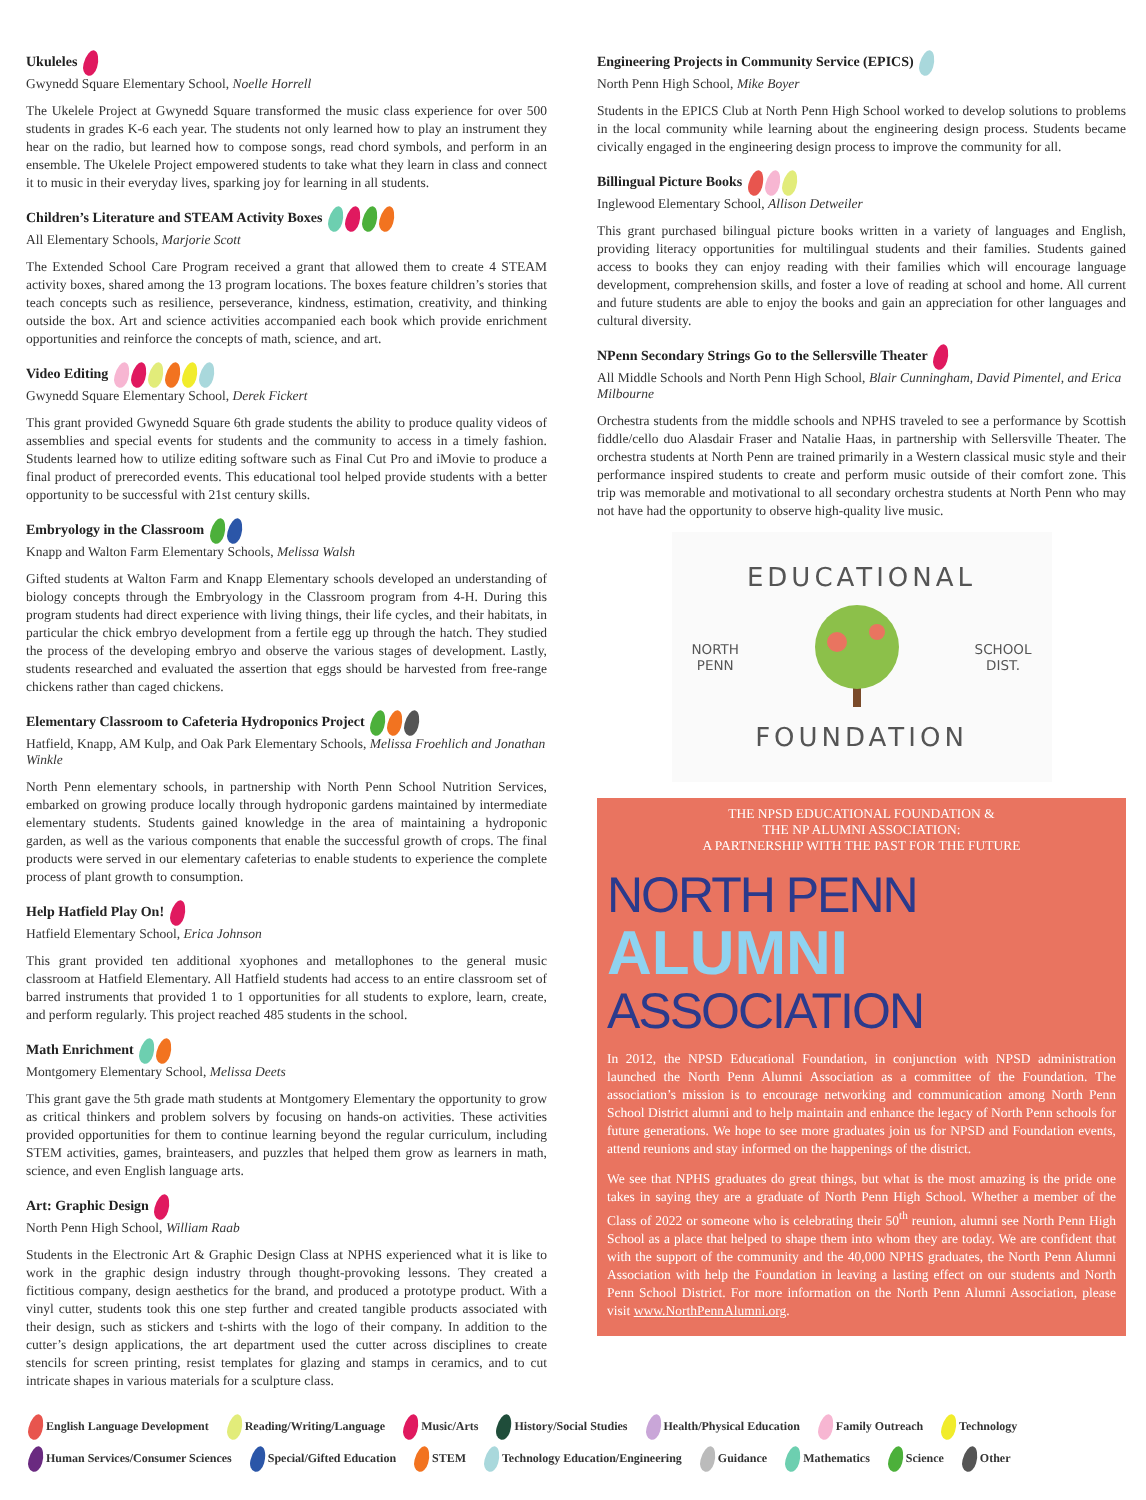Ukuleles
Gwynedd Square Elementary School, Noelle Horrell
The Ukelele Project at Gwynedd Square transformed the music class experience for over 500 students in grades K-6 each year. The students not only learned how to play an instrument they hear on the radio, but learned how to compose songs, read chord symbols, and perform in an ensemble. The Ukelele Project empowered students to take what they learn in class and connect it to music in their everyday lives, sparking joy for learning in all students.
Children’s Literature and STEAM Activity Boxes
All Elementary Schools, Marjorie Scott
The Extended School Care Program received a grant that allowed them to create 4 STEAM activity boxes, shared among the 13 program locations. The boxes feature children’s stories that teach concepts such as resilience, perseverance, kindness, estimation, creativity, and thinking outside the box. Art and science activities accompanied each book which provide enrichment opportunities and reinforce the concepts of math, science, and art.
Video Editing
Gwynedd Square Elementary School, Derek Fickert
This grant provided Gwynedd Square 6th grade students the ability to produce quality videos of assemblies and special events for students and the community to access in a timely fashion. Students learned how to utilize editing software such as Final Cut Pro and iMovie to produce a final product of prerecorded events. This educational tool helped provide students with a better opportunity to be successful with 21st century skills.
Embryology in the Classroom
Knapp and Walton Farm Elementary Schools, Melissa Walsh
Gifted students at Walton Farm and Knapp Elementary schools developed an understanding of biology concepts through the Embryology in the Classroom program from 4-H. During this program students had direct experience with living things, their life cycles, and their habitats, in particular the chick embryo development from a fertile egg up through the hatch. They studied the process of the developing embryo and observe the various stages of development. Lastly, students researched and evaluated the assertion that eggs should be harvested from free-range chickens rather than caged chickens.
Elementary Classroom to Cafeteria Hydroponics Project
Hatfield, Knapp, AM Kulp, and Oak Park Elementary Schools, Melissa Froehlich and Jonathan Winkle
North Penn elementary schools, in partnership with North Penn School Nutrition Services, embarked on growing produce locally through hydroponic gardens maintained by intermediate elementary students. Students gained knowledge in the area of maintaining a hydroponic garden, as well as the various components that enable the successful growth of crops. The final products were served in our elementary cafeterias to enable students to experience the complete process of plant growth to consumption.
Help Hatfield Play On!
Hatfield Elementary School, Erica Johnson
This grant provided ten additional xyophones and metallophones to the general music classroom at Hatfield Elementary. All Hatfield students had access to an entire classroom set of barred instruments that provided 1 to 1 opportunities for all students to explore, learn, create, and perform regularly. This project reached 485 students in the school.
Math Enrichment
Montgomery Elementary School, Melissa Deets
This grant gave the 5th grade math students at Montgomery Elementary the opportunity to grow as critical thinkers and problem solvers by focusing on hands-on activities. These activities provided opportunities for them to continue learning beyond the regular curriculum, including STEM activities, games, brainteasers, and puzzles that helped them grow as learners in math, science, and even English language arts.
Art: Graphic Design
North Penn High School, William Raab
Students in the Electronic Art & Graphic Design Class at NPHS experienced what it is like to work in the graphic design industry through thought-provoking lessons. They created a fictitious company, design aesthetics for the brand, and produced a prototype product. With a vinyl cutter, students took this one step further and created tangible products associated with their design, such as stickers and t-shirts with the logo of their company. In addition to the cutter’s design applications, the art department used the cutter across disciplines to create stencils for screen printing, resist templates for glazing and stamps in ceramics, and to cut intricate shapes in various materials for a sculpture class.
Engineering Projects in Community Service (EPICS)
North Penn High School, Mike Boyer
Students in the EPICS Club at North Penn High School worked to develop solutions to problems in the local community while learning about the engineering design process. Students became civically engaged in the engineering design process to improve the community for all.
Billingual Picture Books
Inglewood Elementary School, Allison Detweiler
This grant purchased bilingual picture books written in a variety of languages and English, providing literacy opportunities for multilingual students and their families. Students gained access to books they can enjoy reading with their families which will encourage language development, comprehension skills, and foster a love of reading at school and home. All current and future students are able to enjoy the books and gain an appreciation for other languages and cultural diversity.
NPenn Secondary Strings Go to the Sellersville Theater
All Middle Schools and North Penn High School, Blair Cunningham, David Pimentel, and Erica Milbourne
Orchestra students from the middle schools and NPHS traveled to see a performance by Scottish fiddle/cello duo Alasdair Fraser and Natalie Haas, in partnership with Sellersville Theater. The orchestra students at North Penn are trained primarily in a Western classical music style and their performance inspired students to create and perform music outside of their comfort zone. This trip was memorable and motivational to all secondary orchestra students at North Penn who may not have had the opportunity to observe high-quality live music.
EDUCATIONAL
NORTH
PENN
SCHOOL
DIST.
FOUNDATION
THE NPSD EDUCATIONAL FOUNDATION &
THE NP ALUMNI ASSOCIATION:
A PARTNERSHIP WITH THE PAST FOR THE FUTURE
NORTH PENN
ALUMNI
ASSOCIATION
In 2012, the NPSD Educational Foundation, in conjunction with NPSD administration launched the North Penn Alumni Association as a committee of the Foundation. The association’s mission is to encourage networking and communication among North Penn School District alumni and to help maintain and enhance the legacy of North Penn schools for future generations. We hope to see more graduates join us for NPSD and Foundation events, attend reunions and stay informed on the happenings of the district.
We see that NPHS graduates do great things, but what is the most amazing is the pride one takes in saying they are a graduate of North Penn High School. Whether a member of the Class of 2022 or someone who is celebrating their 50<sup>th</sup> reunion, alumni see North Penn High School as a place that helped to shape them into whom they are today. We are confident that with the support of the community and the 40,000 NPHS graduates, the North Penn Alumni Association with help the Foundation in leaving a lasting effect on our students and North Penn School District. For more information on the North Penn Alumni Association, please visit www.NorthPennAlumni.org.
English Language Development Reading/Writing/Language Music/Arts History/Social Studies Health/Physical Education Family Outreach Technology Human Services/Consumer Sciences Special/Gifted Education STEM Technology Education/Engineering Guidance Mathematics Science Other